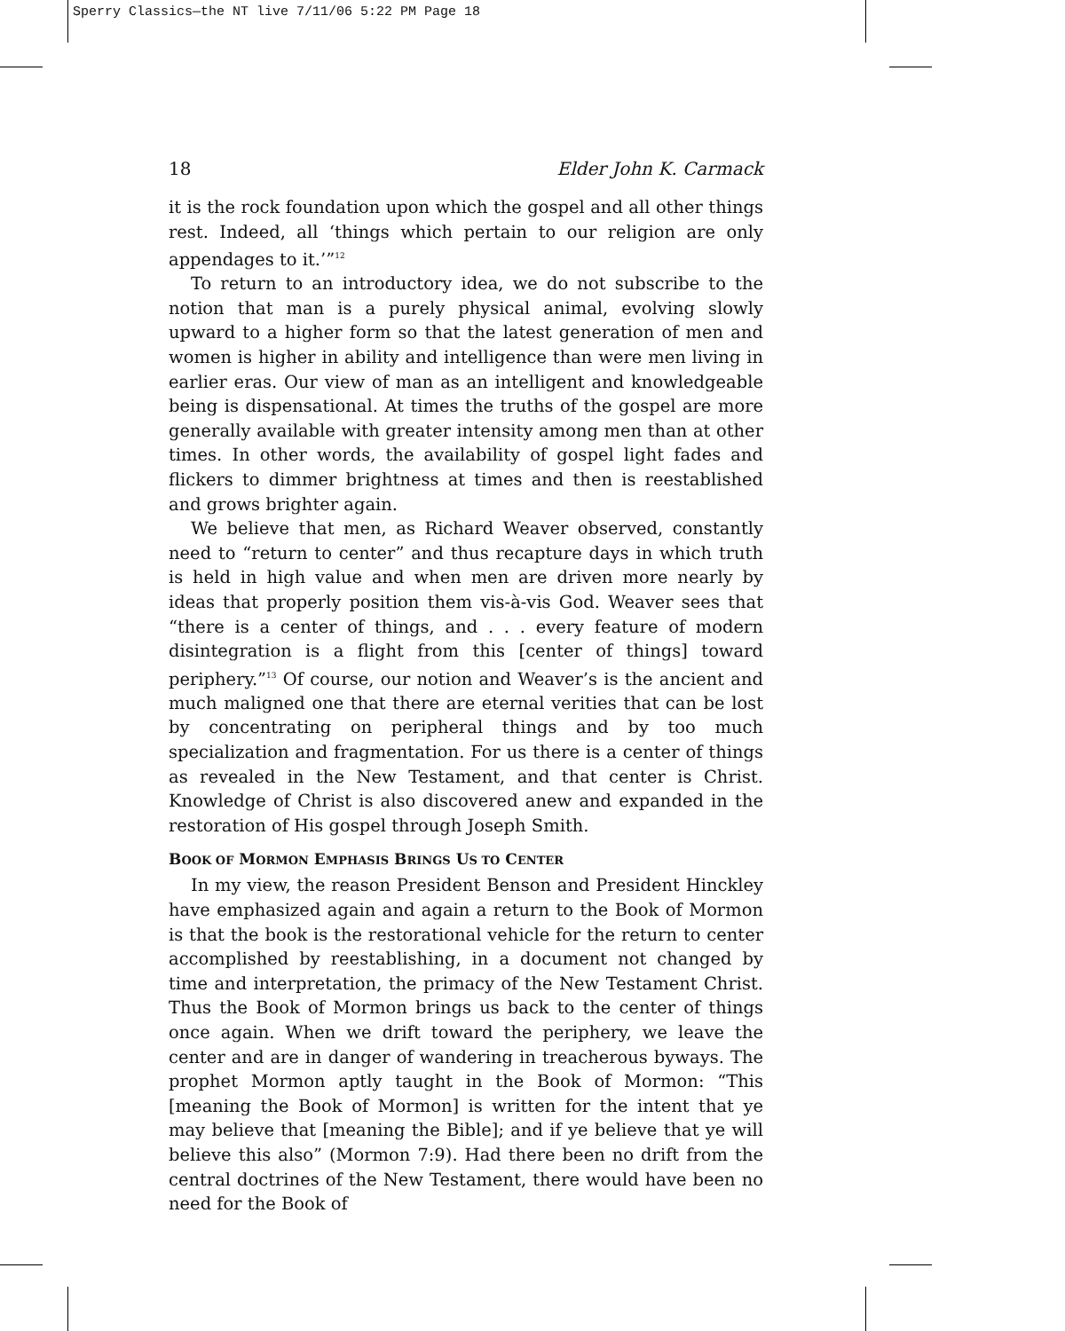Sperry Classics—the NT live 7/11/06 5:22 PM Page 18
18 Elder John K. Carmack
it is the rock foundation upon which the gospel and all other things rest. Indeed, all ‘things which pertain to our religion are only appendages to it.’”<sup>12</sup>
To return to an introductory idea, we do not subscribe to the notion that man is a purely physical animal, evolving slowly upward to a higher form so that the latest generation of men and women is higher in ability and intelligence than were men living in earlier eras. Our view of man as an intelligent and knowledgeable being is dispensational. At times the truths of the gospel are more generally available with greater intensity among men than at other times. In other words, the availability of gospel light fades and flickers to dimmer brightness at times and then is reestablished and grows brighter again.
We believe that men, as Richard Weaver observed, constantly need to “return to center” and thus recapture days in which truth is held in high value and when men are driven more nearly by ideas that properly position them vis-à-vis God. Weaver sees that “there is a center of things, and . . . every feature of modern disintegration is a flight from this [center of things] toward periphery.”<sup>13</sup> Of course, our notion and Weaver’s is the ancient and much maligned one that there are eternal verities that can be lost by concentrating on peripheral things and by too much specialization and fragmentation. For us there is a center of things as revealed in the New Testament, and that center is Christ. Knowledge of Christ is also discovered anew and expanded in the restoration of His gospel through Joseph Smith.
BOOK OF MORMON EMPHASIS BRINGS US TO CENTER
In my view, the reason President Benson and President Hinckley have emphasized again and again a return to the Book of Mormon is that the book is the restorational vehicle for the return to center accomplished by reestablishing, in a document not changed by time and interpretation, the primacy of the New Testament Christ. Thus the Book of Mormon brings us back to the center of things once again. When we drift toward the periphery, we leave the center and are in danger of wandering in treacherous byways. The prophet Mormon aptly taught in the Book of Mormon: “This [meaning the Book of Mormon] is written for the intent that ye may believe that [meaning the Bible]; and if ye believe that ye will believe this also” (Mormon 7:9). Had there been no drift from the central doctrines of the New Testament, there would have been no need for the Book of